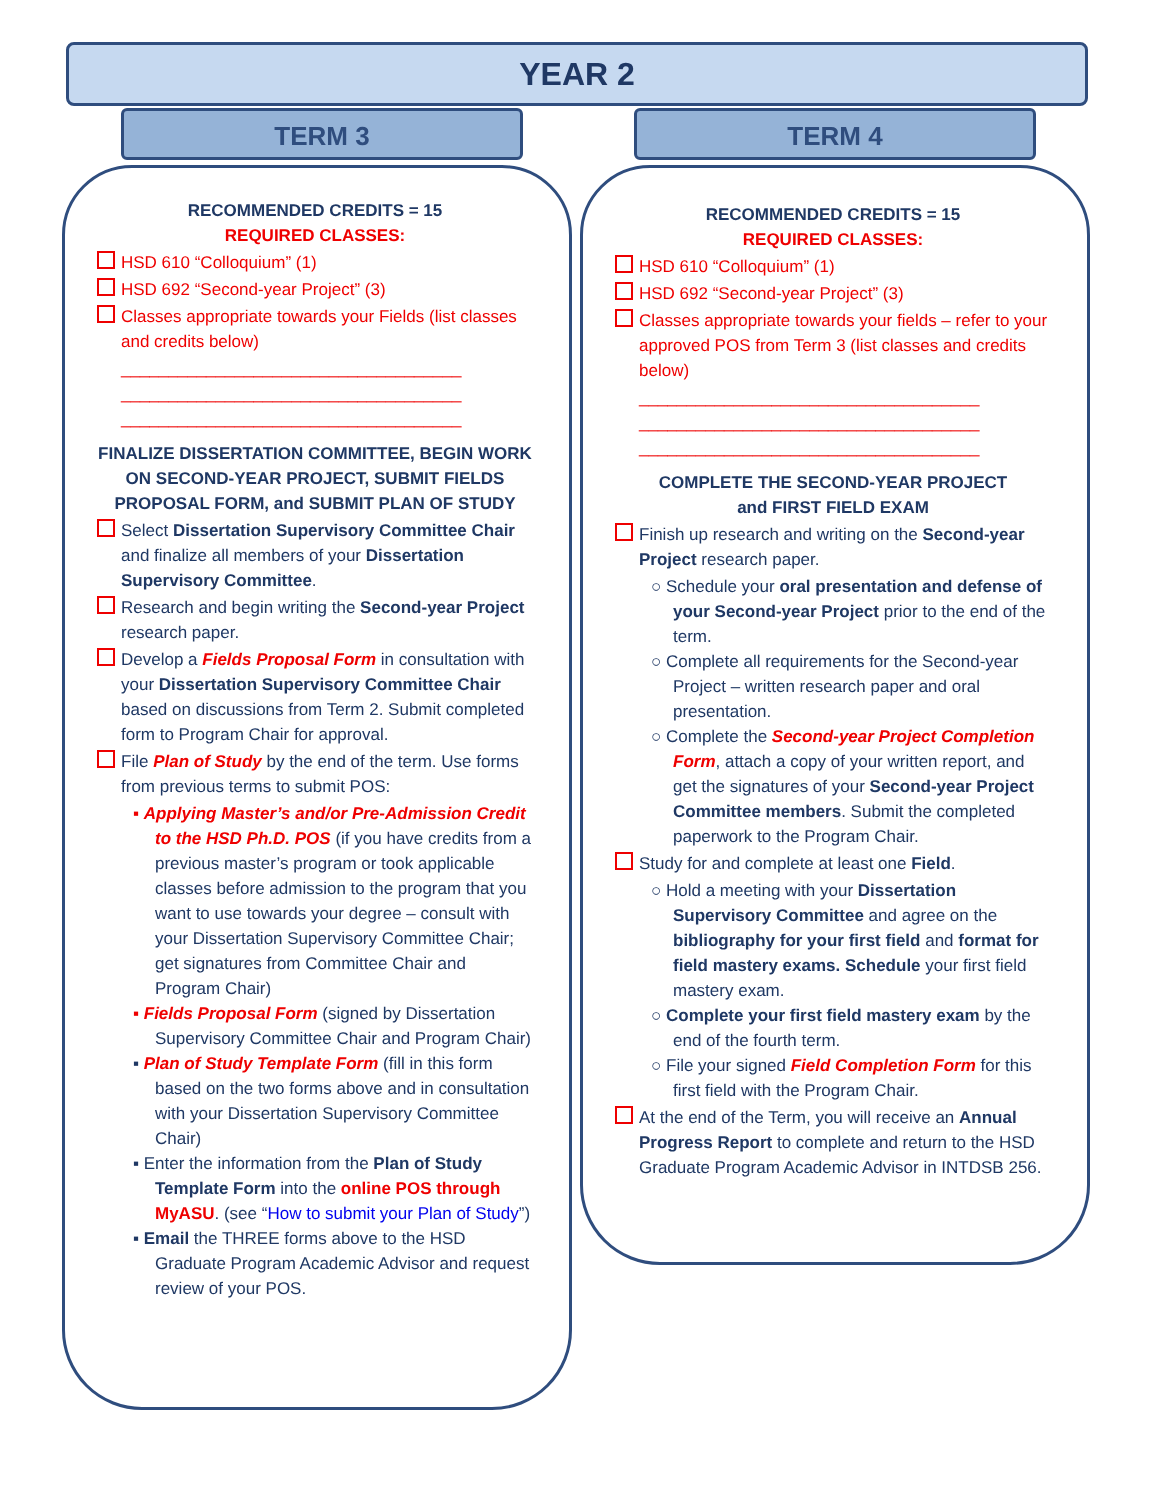YEAR 2
TERM 3 TERM 4
RECOMMENDED CREDITS = 15
REQUIRED CLASSES:
HSD 610 “Colloquium” (1)
HSD 692 “Second-year Project” (3)
Classes appropriate towards your Fields (list classes and credits below)
____________________________________
____________________________________
____________________________________
FINALIZE DISSERTATION COMMITTEE, BEGIN WORK ON SECOND-YEAR PROJECT, SUBMIT FIELDS PROPOSAL FORM, and SUBMIT PLAN OF STUDY
Select Dissertation Supervisory Committee Chair and finalize all members of your Dissertation Supervisory Committee.
Research and begin writing the Second-year Project research paper.
Develop a Fields Proposal Form in consultation with your Dissertation Supervisory Committee Chair based on discussions from Term 2. Submit completed form to Program Chair for approval.
File Plan of Study by the end of the term. Use forms from previous terms to submit POS:
▪ Applying Master’s and/or Pre-Admission Credit to the HSD Ph.D. POS (if you have credits from a previous master’s program or took applicable classes before admission to the program that you want to use towards your degree – consult with your Dissertation Supervisory Committee Chair; get signatures from Committee Chair and Program Chair)
▪ Fields Proposal Form (signed by Dissertation Supervisory Committee Chair and Program Chair)
▪ Plan of Study Template Form (fill in this form based on the two forms above and in consultation with your Dissertation Supervisory Committee Chair)
▪ Enter the information from the Plan of Study Template Form into the online POS through MyASU. (see “How to submit your Plan of Study”)
▪ Email the THREE forms above to the HSD Graduate Program Academic Advisor and request review of your POS.
RECOMMENDED CREDITS = 15
REQUIRED CLASSES:
HSD 610 “Colloquium” (1)
HSD 692 “Second-year Project” (3)
Classes appropriate towards your fields – refer to your approved POS from Term 3 (list classes and credits below)
____________________________________
____________________________________
____________________________________
COMPLETE THE SECOND-YEAR PROJECT
and FIRST FIELD EXAM
Finish up research and writing on the Second-year Project research paper.
○ Schedule your oral presentation and defense of your Second-year Project prior to the end of the term.
○ Complete all requirements for the Second-year Project – written research paper and oral presentation.
○ Complete the Second-year Project Completion Form, attach a copy of your written report, and get the signatures of your Second-year Project Committee members. Submit the completed paperwork to the Program Chair.
Study for and complete at least one Field.
○ Hold a meeting with your Dissertation Supervisory Committee and agree on the bibliography for your first field and format for field mastery exams. Schedule your first field mastery exam.
○ Complete your first field mastery exam by the end of the fourth term.
○ File your signed Field Completion Form for this first field with the Program Chair.
At the end of the Term, you will receive an Annual Progress Report to complete and return to the HSD Graduate Program Academic Advisor in INTDSB 256.